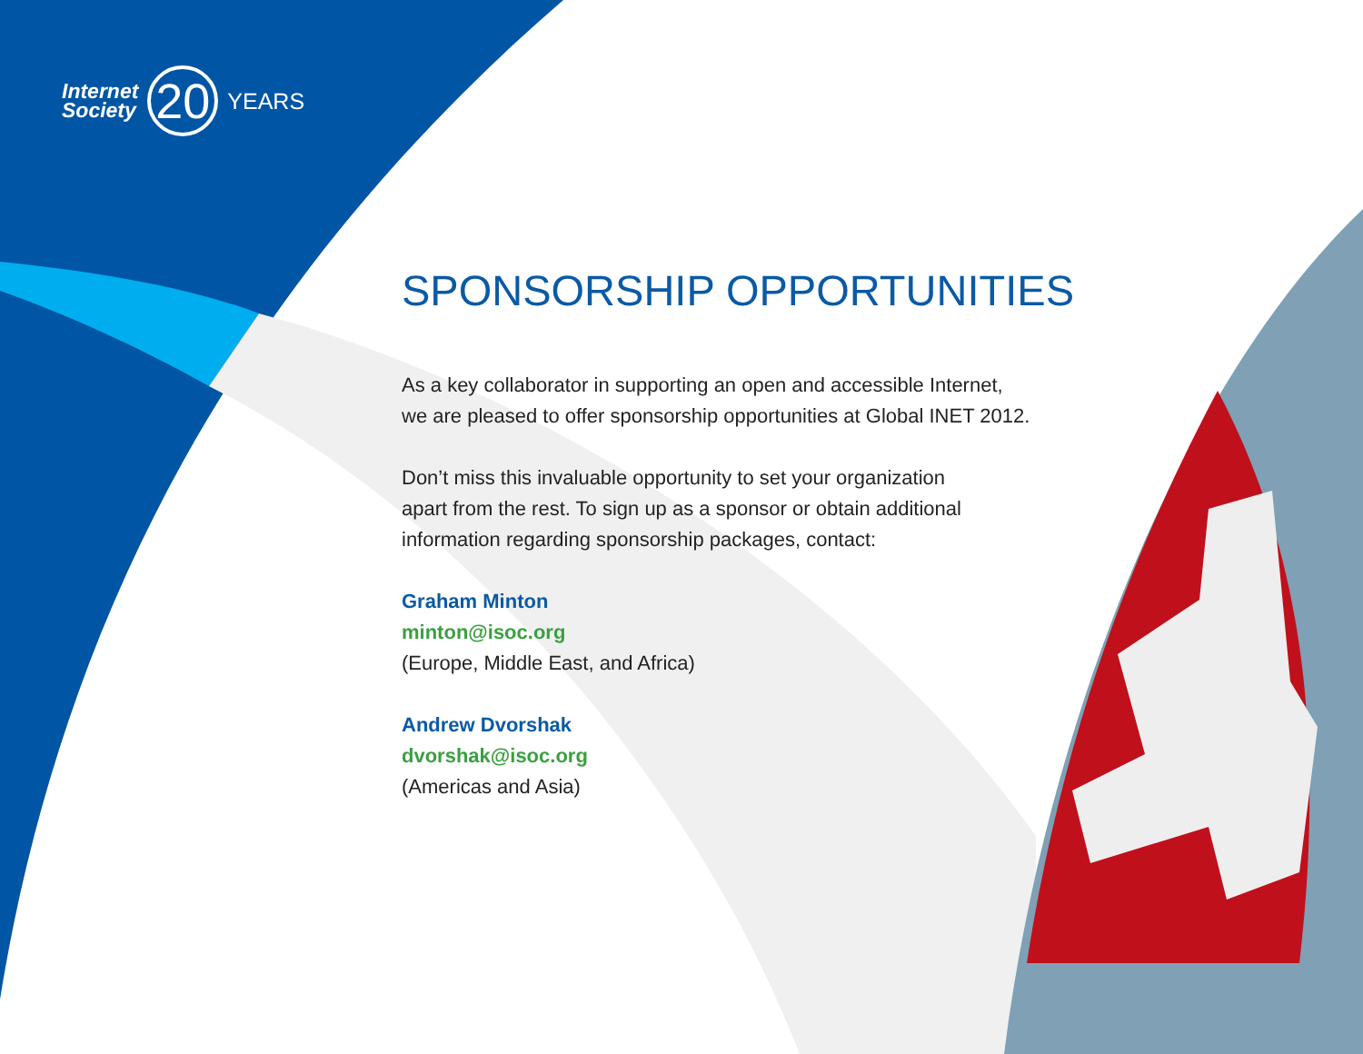Internet
Society
20
YEARS
SPONSORSHIP OPPORTUNITIES
As a key collaborator in supporting an open and accessible Internet,
we are pleased to offer sponsorship opportunities at Global INET 2012.
Don’t miss this invaluable opportunity to set your organization
apart from the rest. To sign up as a sponsor or obtain additional
information regarding sponsorship packages, contact:
Graham Minton
minton@isoc.org
(Europe, Middle East, and Africa)
Andrew Dvorshak
dvorshak@isoc.org
(Americas and Asia)